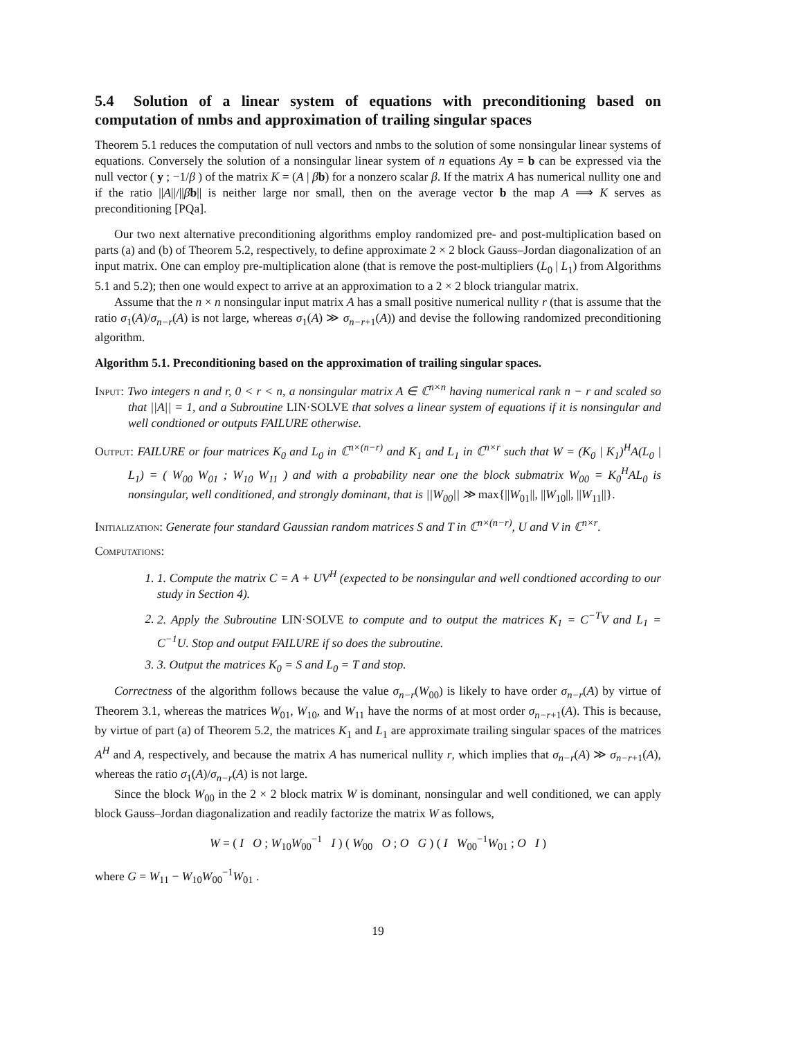5.4 Solution of a linear system of equations with preconditioning based on computation of nmbs and approximation of trailing singular spaces
Theorem 5.1 reduces the computation of null vectors and nmbs to the solution of some nonsingular linear systems of equations. Conversely the solution of a nonsingular linear system of n equations Ay = b can be expressed via the null vector ( y ; −1/β ) of the matrix K = (A | βb) for a nonzero scalar β. If the matrix A has numerical nullity one and if the ratio ||A||/||βb|| is neither large nor small, then on the average vector b the map A ⟹ K serves as preconditioning [PQa].
Our two next alternative preconditioning algorithms employ randomized pre- and post-multiplication based on parts (a) and (b) of Theorem 5.2, respectively, to define approximate 2 × 2 block Gauss–Jordan diagonalization of an input matrix. One can employ pre-multiplication alone (that is remove the post-multipliers (L<sub>0</sub> | L<sub>1</sub>) from Algorithms 5.1 and 5.2); then one would expect to arrive at an approximation to a 2 × 2 block triangular matrix.
Assume that the n × n nonsingular input matrix A has a small positive numerical nullity r (that is assume that the ratio σ<sub>1</sub>(A)/σ<sub>n−r</sub>(A) is not large, whereas σ<sub>1</sub>(A) ≫ σ<sub>n−r+1</sub>(A)) and devise the following randomized preconditioning algorithm.
Algorithm 5.1. Preconditioning based on the approximation of trailing singular spaces.
Input: Two integers n and r, 0 < r < n, a nonsingular matrix A ∈ ℂ<sup>n×n</sup> having numerical rank n − r and scaled so that ||A|| = 1, and a Subroutine LIN·SOLVE that solves a linear system of equations if it is nonsingular and well condtioned or outputs FAILURE otherwise.
Output: FAILURE or four matrices K<sub>0</sub> and L<sub>0</sub> in ℂ<sup>n×(n−r)</sup> and K<sub>1</sub> and L<sub>1</sub> in ℂ<sup>n×r</sup> such that W = (K<sub>0</sub> | K<sub>1</sub>)<sup>H</sup>A(L<sub>0</sub> | L<sub>1</sub>) = ( W<sub>00</sub> W<sub>01</sub> ; W<sub>10</sub> W<sub>11</sub> ) and with a probability near one the block submatrix W<sub>00</sub> = K<sub>0</sub><sup>H</sup>AL<sub>0</sub> is nonsingular, well conditioned, and strongly dominant, that is ||W<sub>00</sub>|| ≫ max{||W<sub>01</sub>||, ||W<sub>10</sub>||, ||W<sub>11</sub>||}.
Initialization: Generate four standard Gaussian random matrices S and T in ℂ<sup>n×(n−r)</sup>, U and V in ℂ<sup>n×r</sup>.
Computations:
1. 1. Compute the matrix C = A + UV<sup>H</sup> (expected to be nonsingular and well condtioned according to our study in Section 4).
2. 2. Apply the Subroutine LIN·SOLVE to compute and to output the matrices K<sub>1</sub> = C<sup>−T</sup>V and L<sub>1</sub> = C<sup>−1</sup>U. Stop and output FAILURE if so does the subroutine.
3. 3. Output the matrices K<sub>0</sub> = S and L<sub>0</sub> = T and stop.
Correctness of the algorithm follows because the value σ<sub>n−r</sub>(W<sub>00</sub>) is likely to have order σ<sub>n−r</sub>(A) by virtue of Theorem 3.1, whereas the matrices W<sub>01</sub>, W<sub>10</sub>, and W<sub>11</sub> have the norms of at most order σ<sub>n−r+1</sub>(A). This is because, by virtue of part (a) of Theorem 5.2, the matrices K<sub>1</sub> and L<sub>1</sub> are approximate trailing singular spaces of the matrices A<sup>H</sup> and A, respectively, and because the matrix A has numerical nullity r, which implies that σ<sub>n−r</sub>(A) ≫ σ<sub>n−r+1</sub>(A), whereas the ratio σ<sub>1</sub>(A)/σ<sub>n−r</sub>(A) is not large.
Since the block W<sub>00</sub> in the 2 × 2 block matrix W is dominant, nonsingular and well conditioned, we can apply block Gauss–Jordan diagonalization and readily factorize the matrix W as follows,
W = ( I O ; W<sub>10</sub>W<sub>00</sub><sup>−1</sup> I ) ( W<sub>00</sub> O ; O G ) ( I W<sub>00</sub><sup>−1</sup>W<sub>01</sub> ; O I )
where G = W<sub>11</sub> − W<sub>10</sub>W<sub>00</sub><sup>−1</sup>W<sub>01</sub> .
19